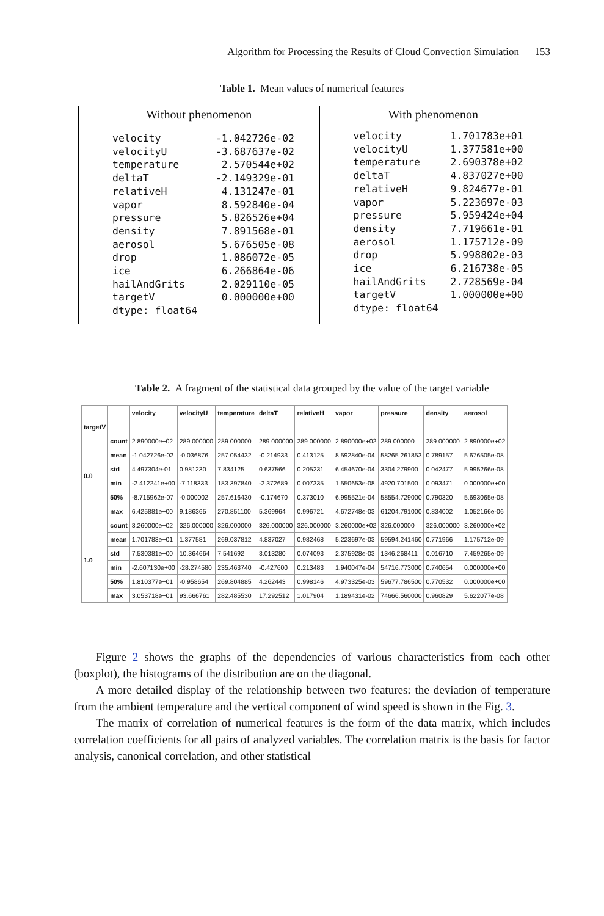Algorithm for Processing the Results of Cloud Convection Simulation 153
Table 1. Mean values of numerical features
| Without phenomenon | With phenomenon |
| --- | --- |
| velocity -1.042726e-02 velocityU -3.687637e-02 temperature 2.570544e+02 deltaT -2.149329e-01 relativeH 4.131247e-01 vapor 8.592840e-04 pressure 5.826526e+04 density 7.891568e-01 aerosol 5.676505e-08 drop 1.086072e-05 ice 6.266864e-06 hailAndGrits 2.029110e-05 targetV 0.000000e+00 dtype: float64 | velocity 1.701783e+01 velocityU 1.377581e+00 temperature 2.690378e+02 deltaT 4.837027e+00 relativeH 9.824677e-01 vapor 5.223697e-03 pressure 5.959424e+04 density 7.719661e-01 aerosol 1.175712e-09 drop 5.998802e-03 ice 6.216738e-05 hailAndGrits 2.728569e-04 targetV 1.000000e+00 dtype: float64 |
Table 2. A fragment of the statistical data grouped by the value of the target variable
| | | velocity | velocityU | temperature | deltaT | relativeH | vapor | pressure | density | aerosol |
| --- | --- | --- | --- | --- | --- | --- | --- | --- | --- | --- |
| targetV | | | | | | | | | | |
| 0.0 | count | 2.890000e+02 | 289.000000 | 289.000000 | 289.000000 | 289.000000 | 2.890000e+02 | 289.000000 | 289.000000 | 2.890000e+02 |
| | mean | -1.042726e-02 | -0.036876 | 257.054432 | -0.214933 | 0.413125 | 8.592840e-04 | 58265.261853 | 0.789157 | 5.676505e-08 |
| | std | 4.497304e-01 | 0.981230 | 7.834125 | 0.637566 | 0.205231 | 6.454670e-04 | 3304.279900 | 0.042477 | 5.995266e-08 |
| | min | -2.412241e+00 | -7.118333 | 183.397840 | -2.372689 | 0.007335 | 1.550653e-08 | 4920.701500 | 0.093471 | 0.000000e+00 |
| | 50% | -8.715962e-07 | -0.000002 | 257.616430 | -0.174670 | 0.373010 | 6.995521e-04 | 58554.729000 | 0.790320 | 5.693065e-08 |
| | max | 6.425881e+00 | 9.186365 | 270.851100 | 5.369964 | 0.996721 | 4.672748e-03 | 61204.791000 | 0.834002 | 1.052166e-06 |
| 1.0 | count | 3.260000e+02 | 326.000000 | 326.000000 | 326.000000 | 326.000000 | 3.260000e+02 | 326.000000 | 326.000000 | 3.260000e+02 |
| | mean | 1.701783e+01 | 1.377581 | 269.037812 | 4.837027 | 0.982468 | 5.223697e-03 | 59594.241460 | 0.771966 | 1.175712e-09 |
| | std | 7.530381e+00 | 10.364664 | 7.541692 | 3.013280 | 0.074093 | 2.375928e-03 | 1346.268411 | 0.016710 | 7.459265e-09 |
| | min | -2.607130e+00 | -28.274580 | 235.463740 | -0.427600 | 0.213483 | 1.940047e-04 | 54716.773000 | 0.740654 | 0.000000e+00 |
| | 50% | 1.810377e+01 | -0.958654 | 269.804885 | 4.262443 | 0.998146 | 4.973325e-03 | 59677.786500 | 0.770532 | 0.000000e+00 |
| | max | 3.053718e+01 | 93.666761 | 282.485530 | 17.292512 | 1.017904 | 1.189431e-02 | 74666.560000 | 0.960829 | 5.622077e-08 |
Figure 2 shows the graphs of the dependencies of various characteristics from each other (boxplot), the histograms of the distribution are on the diagonal.
A more detailed display of the relationship between two features: the deviation of temperature from the ambient temperature and the vertical component of wind speed is shown in the Fig. 3.
The matrix of correlation of numerical features is the form of the data matrix, which includes correlation coefficients for all pairs of analyzed variables. The correlation matrix is the basis for factor analysis, canonical correlation, and other statistical